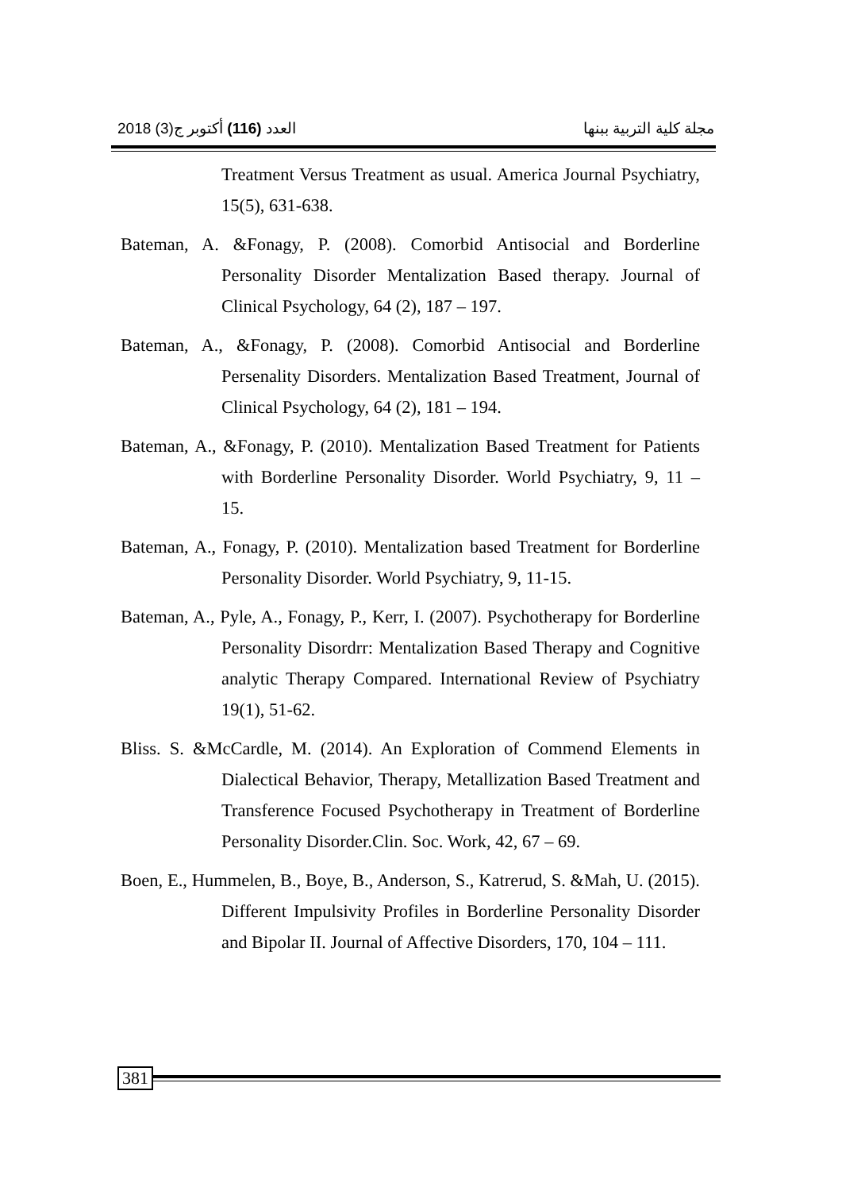العدد (116) أكتوبر ج(3) 2018 مجلة كلية التربية ببنها
Treatment Versus Treatment as usual. America Journal Psychiatry, 15(5), 631-638.
Bateman, A. &Fonagy, P. (2008). Comorbid Antisocial and Borderline Personality Disorder Mentalization Based therapy. Journal of Clinical Psychology, 64 (2), 187 – 197.
Bateman, A., &Fonagy, P. (2008). Comorbid Antisocial and Borderline Persenality Disorders. Mentalization Based Treatment, Journal of Clinical Psychology, 64 (2), 181 – 194.
Bateman, A., &Fonagy, P. (2010). Mentalization Based Treatment for Patients with Borderline Personality Disorder. World Psychiatry, 9, 11 – 15.
Bateman, A., Fonagy, P. (2010). Mentalization based Treatment for Borderline Personality Disorder. World Psychiatry, 9, 11-15.
Bateman, A., Pyle, A., Fonagy, P., Kerr, I. (2007). Psychotherapy for Borderline Personality Disordrr: Mentalization Based Therapy and Cognitive analytic Therapy Compared. International Review of Psychiatry 19(1), 51-62.
Bliss. S. &McCardle, M. (2014). An Exploration of Commend Elements in Dialectical Behavior, Therapy, Metallization Based Treatment and Transference Focused Psychotherapy in Treatment of Borderline Personality Disorder.Clin. Soc. Work, 42, 67 – 69.
Boen, E., Hummelen, B., Boye, B., Anderson, S., Katrerud, S. &Mah, U. (2015). Different Impulsivity Profiles in Borderline Personality Disorder and Bipolar II. Journal of Affective Disorders, 170, 104 – 111.
381